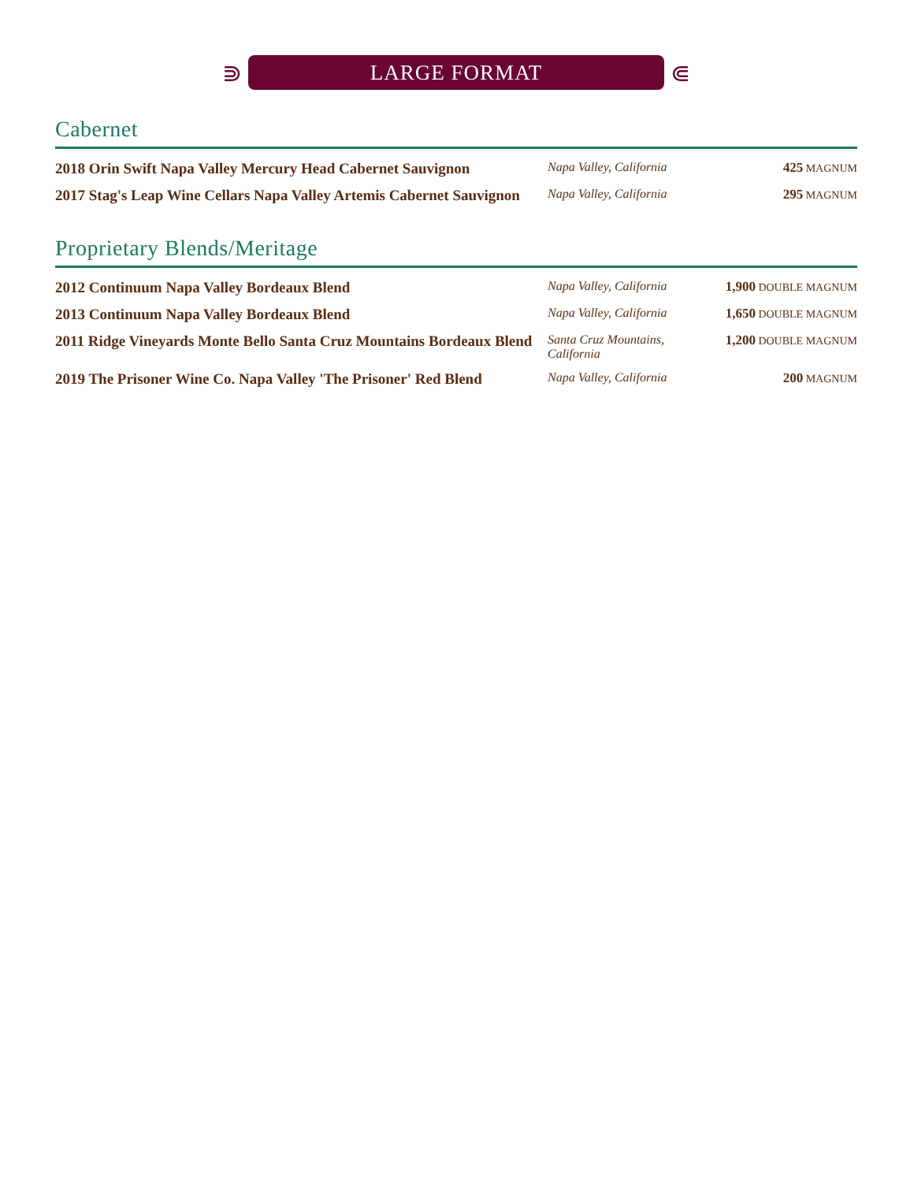⋑
LARGE FORMAT
⋐
Cabernet
| 2018 Orin Swift Napa Valley Mercury Head Cabernet Sauvignon | Napa Valley, California | 425 MAGNUM |
| 2017 Stag's Leap Wine Cellars Napa Valley Artemis Cabernet Sauvignon | Napa Valley, California | 295 MAGNUM |
Proprietary Blends/Meritage
| 2012 Continuum Napa Valley Bordeaux Blend | Napa Valley, California | 1,900 DOUBLE MAGNUM |
| 2013 Continuum Napa Valley Bordeaux Blend | Napa Valley, California | 1,650 DOUBLE MAGNUM |
| 2011 Ridge Vineyards Monte Bello Santa Cruz Mountains Bordeaux Blend | Santa Cruz Mountains, California | 1,200 DOUBLE MAGNUM |
| 2019 The Prisoner Wine Co. Napa Valley 'The Prisoner' Red Blend | Napa Valley, California | 200 MAGNUM |